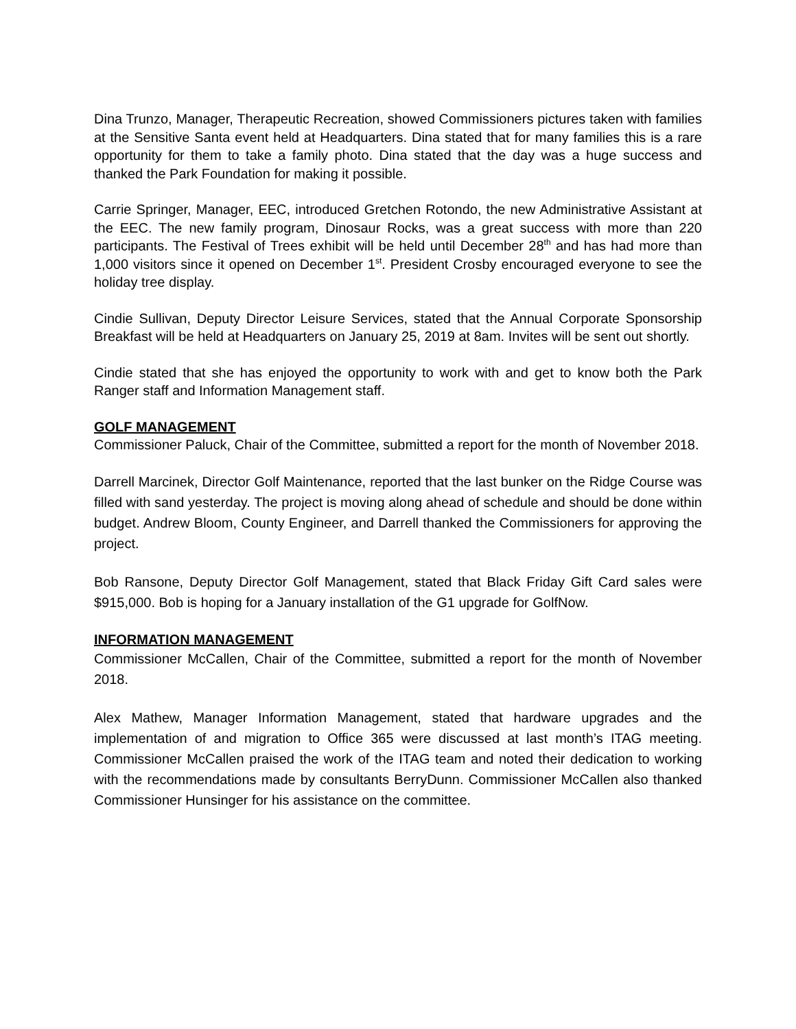Dina Trunzo, Manager, Therapeutic Recreation, showed Commissioners pictures taken with families at the Sensitive Santa event held at Headquarters. Dina stated that for many families this is a rare opportunity for them to take a family photo. Dina stated that the day was a huge success and thanked the Park Foundation for making it possible.
Carrie Springer, Manager, EEC, introduced Gretchen Rotondo, the new Administrative Assistant at the EEC. The new family program, Dinosaur Rocks, was a great success with more than 220 participants. The Festival of Trees exhibit will be held until December 28<sup>th</sup> and has had more than 1,000 visitors since it opened on December 1<sup>st</sup>. President Crosby encouraged everyone to see the holiday tree display.
Cindie Sullivan, Deputy Director Leisure Services, stated that the Annual Corporate Sponsorship Breakfast will be held at Headquarters on January 25, 2019 at 8am. Invites will be sent out shortly.
Cindie stated that she has enjoyed the opportunity to work with and get to know both the Park Ranger staff and Information Management staff.
GOLF MANAGEMENT
Commissioner Paluck, Chair of the Committee, submitted a report for the month of November 2018.
Darrell Marcinek, Director Golf Maintenance, reported that the last bunker on the Ridge Course was filled with sand yesterday. The project is moving along ahead of schedule and should be done within budget. Andrew Bloom, County Engineer, and Darrell thanked the Commissioners for approving the project.
Bob Ransone, Deputy Director Golf Management, stated that Black Friday Gift Card sales were $915,000. Bob is hoping for a January installation of the G1 upgrade for GolfNow.
INFORMATION MANAGEMENT
Commissioner McCallen, Chair of the Committee, submitted a report for the month of November 2018.
Alex Mathew, Manager Information Management, stated that hardware upgrades and the implementation of and migration to Office 365 were discussed at last month’s ITAG meeting. Commissioner McCallen praised the work of the ITAG team and noted their dedication to working with the recommendations made by consultants BerryDunn. Commissioner McCallen also thanked Commissioner Hunsinger for his assistance on the committee.